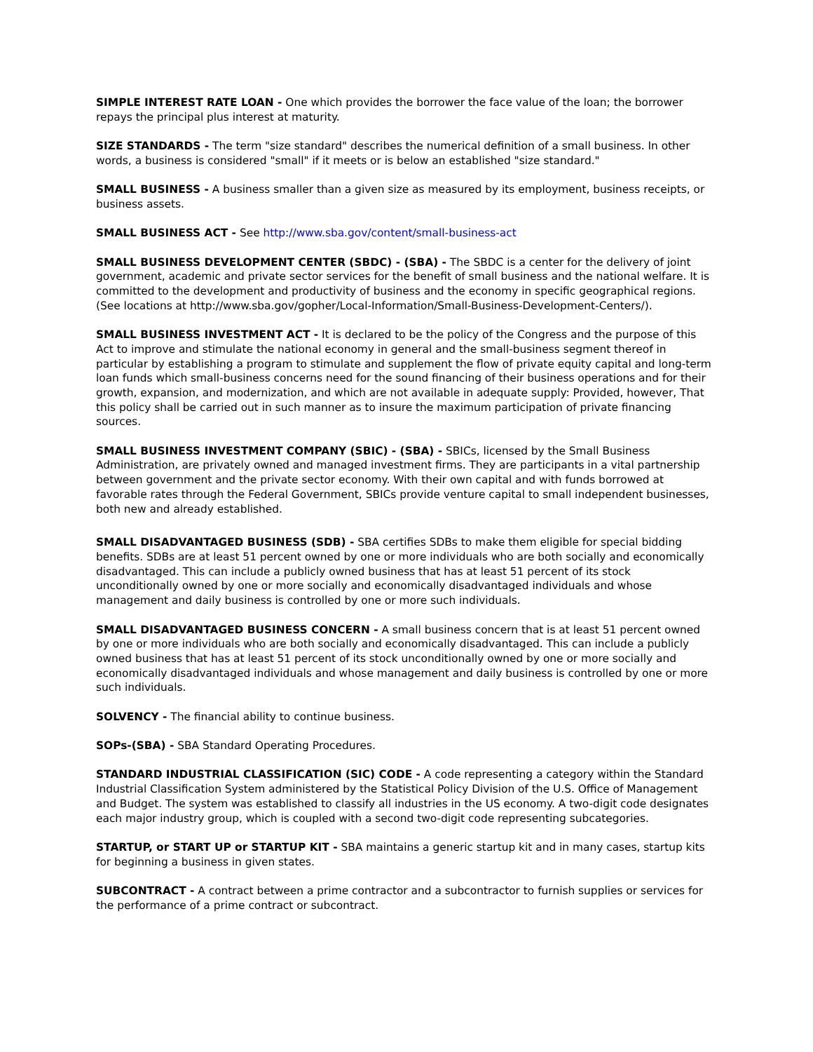SIMPLE INTEREST RATE LOAN - One which provides the borrower the face value of the loan; the borrower repays the principal plus interest at maturity.
SIZE STANDARDS - The term "size standard" describes the numerical definition of a small business. In other words, a business is considered "small" if it meets or is below an established "size standard."
SMALL BUSINESS - A business smaller than a given size as measured by its employment, business receipts, or business assets.
SMALL BUSINESS ACT - See http://www.sba.gov/content/small-business-act
SMALL BUSINESS DEVELOPMENT CENTER (SBDC) - (SBA) - The SBDC is a center for the delivery of joint government, academic and private sector services for the benefit of small business and the national welfare. It is committed to the development and productivity of business and the economy in specific geographical regions. (See locations at http://www.sba.gov/gopher/Local-Information/Small-Business-Development-Centers/).
SMALL BUSINESS INVESTMENT ACT - It is declared to be the policy of the Congress and the purpose of this Act to improve and stimulate the national economy in general and the small-business segment thereof in particular by establishing a program to stimulate and supplement the flow of private equity capital and long-term loan funds which small-business concerns need for the sound financing of their business operations and for their growth, expansion, and modernization, and which are not available in adequate supply: Provided, however, That this policy shall be carried out in such manner as to insure the maximum participation of private financing sources.
SMALL BUSINESS INVESTMENT COMPANY (SBIC) - (SBA) - SBICs, licensed by the Small Business Administration, are privately owned and managed investment firms. They are participants in a vital partnership between government and the private sector economy. With their own capital and with funds borrowed at favorable rates through the Federal Government, SBICs provide venture capital to small independent businesses, both new and already established.
SMALL DISADVANTAGED BUSINESS (SDB) - SBA certifies SDBs to make them eligible for special bidding benefits. SDBs are at least 51 percent owned by one or more individuals who are both socially and economically disadvantaged. This can include a publicly owned business that has at least 51 percent of its stock unconditionally owned by one or more socially and economically disadvantaged individuals and whose management and daily business is controlled by one or more such individuals.
SMALL DISADVANTAGED BUSINESS CONCERN - A small business concern that is at least 51 percent owned by one or more individuals who are both socially and economically disadvantaged. This can include a publicly owned business that has at least 51 percent of its stock unconditionally owned by one or more socially and economically disadvantaged individuals and whose management and daily business is controlled by one or more such individuals.
SOLVENCY - The financial ability to continue business.
SOPs-(SBA) - SBA Standard Operating Procedures.
STANDARD INDUSTRIAL CLASSIFICATION (SIC) CODE - A code representing a category within the Standard Industrial Classification System administered by the Statistical Policy Division of the U.S. Office of Management and Budget. The system was established to classify all industries in the US economy. A two-digit code designates each major industry group, which is coupled with a second two-digit code representing subcategories.
STARTUP, or START UP or STARTUP KIT - SBA maintains a generic startup kit and in many cases, startup kits for beginning a business in given states.
SUBCONTRACT - A contract between a prime contractor and a subcontractor to furnish supplies or services for the performance of a prime contract or subcontract.